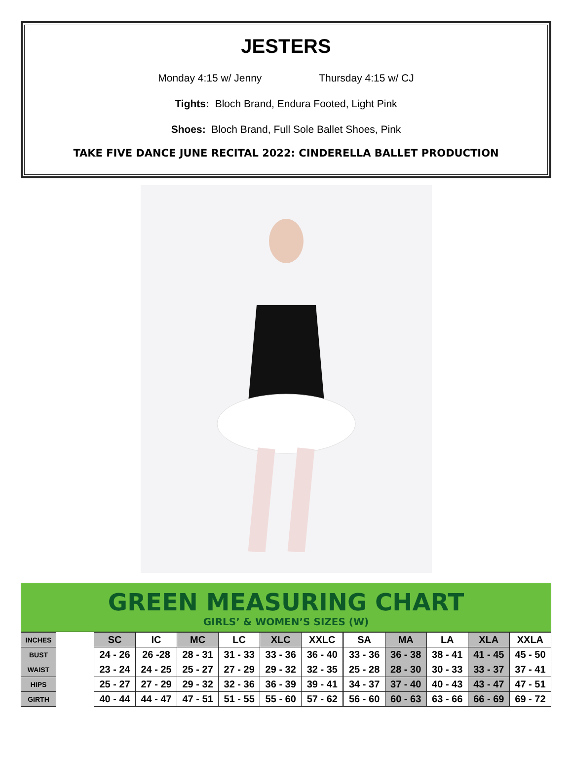JESTERS
Monday 4:15 w/ Jenny Thursday 4:15 w/ CJ
Tights: Bloch Brand, Endura Footed, Light Pink
Shoes: Bloch Brand, Full Sole Ballet Shoes, Pink
TAKE FIVE DANCE JUNE RECITAL 2022: CINDERELLA BALLET PRODUCTION
GREEN MEASURING CHART
GIRLS’ & WOMEN’S SIZES (W)
| INCHES | | SC | IC | MC | LC | XLC | XXLC | | SA | MA | LA | XLA | XXLA |
| BUST | | 24 - 26 | 26 -28 | 28 - 31 | 31 - 33 | 33 - 36 | 36 - 40 | | 33 - 36 | 36 - 38 | 38 - 41 | 41 - 45 | 45 - 50 |
| WAIST | | 23 - 24 | 24 - 25 | 25 - 27 | 27 - 29 | 29 - 32 | 32 - 35 | | 25 - 28 | 28 - 30 | 30 - 33 | 33 - 37 | 37 - 41 |
| HIPS | | 25 - 27 | 27 - 29 | 29 - 32 | 32 - 36 | 36 - 39 | 39 - 41 | | 34 - 37 | 37 - 40 | 40 - 43 | 43 - 47 | 47 - 51 |
| GIRTH | | 40 - 44 | 44 - 47 | 47 - 51 | 51 - 55 | 55 - 60 | 57 - 62 | | 56 - 60 | 60 - 63 | 63 - 66 | 66 - 69 | 69 - 72 |